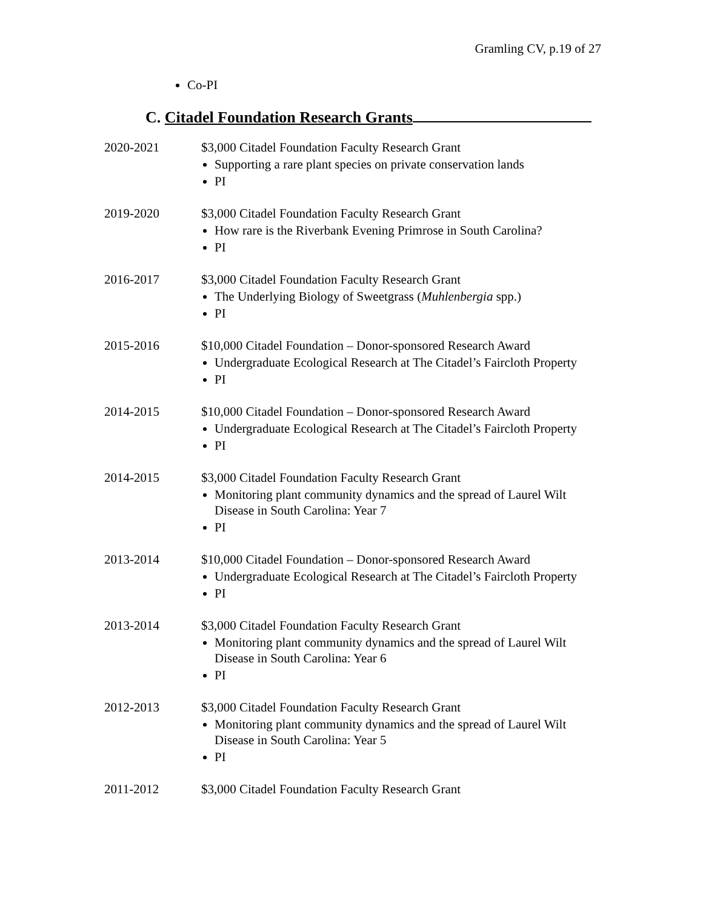Gramling CV, p.19 of 27
Co-PI
C. Citadel Foundation Research Grants
2020-2021 $3,000 Citadel Foundation Faculty Research Grant
Supporting a rare plant species on private conservation lands
PI
2019-2020 $3,000 Citadel Foundation Faculty Research Grant
How rare is the Riverbank Evening Primrose in South Carolina?
PI
2016-2017 $3,000 Citadel Foundation Faculty Research Grant
The Underlying Biology of Sweetgrass (Muhlenbergia spp.)
PI
2015-2016 $10,000 Citadel Foundation – Donor-sponsored Research Award
Undergraduate Ecological Research at The Citadel’s Faircloth Property
PI
2014-2015 $10,000 Citadel Foundation – Donor-sponsored Research Award
Undergraduate Ecological Research at The Citadel’s Faircloth Property
PI
2014-2015 $3,000 Citadel Foundation Faculty Research Grant
Monitoring plant community dynamics and the spread of Laurel Wilt Disease in South Carolina: Year 7
PI
2013-2014 $10,000 Citadel Foundation – Donor-sponsored Research Award
Undergraduate Ecological Research at The Citadel’s Faircloth Property
PI
2013-2014 $3,000 Citadel Foundation Faculty Research Grant
Monitoring plant community dynamics and the spread of Laurel Wilt Disease in South Carolina: Year 6
PI
2012-2013 $3,000 Citadel Foundation Faculty Research Grant
Monitoring plant community dynamics and the spread of Laurel Wilt Disease in South Carolina: Year 5
PI
2011-2012 $3,000 Citadel Foundation Faculty Research Grant